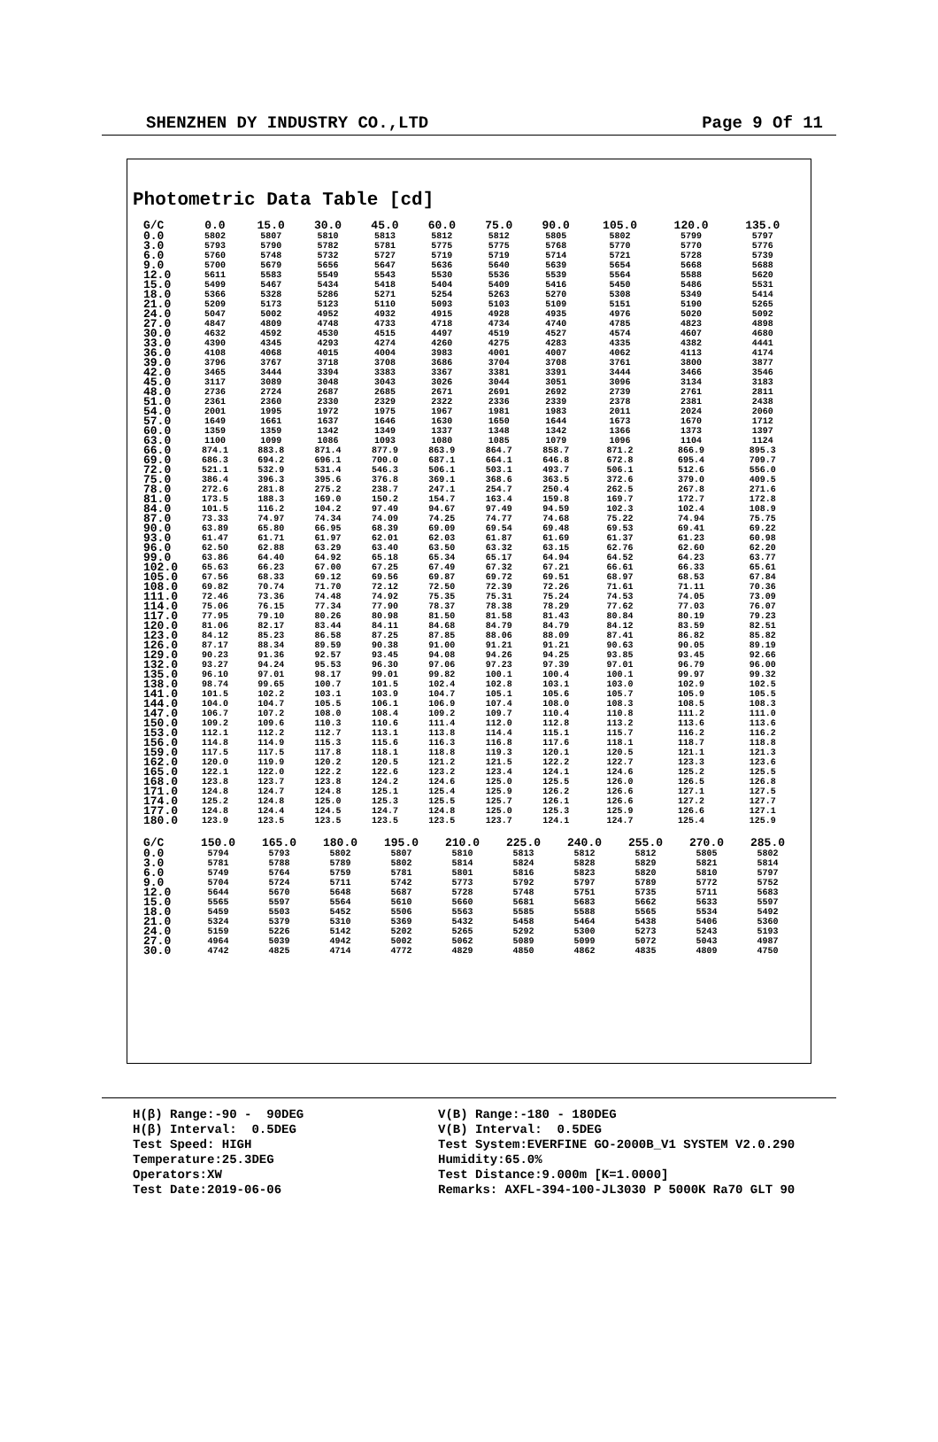SHENZHEN DY INDUSTRY CO.,LTD Page 9 Of 11
Photometric Data Table [cd]
| G/C | 0.0 | 15.0 | 30.0 | 45.0 | 60.0 | 75.0 | 90.0 | 105.0 | 120.0 | 135.0 |
| --- | --- | --- | --- | --- | --- | --- | --- | --- | --- | --- |
| 0.0 | 5802 | 5807 | 5810 | 5813 | 5812 | 5812 | 5805 | 5802 | 5799 | 5797 |
| 3.0 | 5793 | 5790 | 5782 | 5781 | 5775 | 5775 | 5768 | 5770 | 5770 | 5776 |
| 6.0 | 5760 | 5748 | 5732 | 5727 | 5719 | 5719 | 5714 | 5721 | 5728 | 5739 |
| 9.0 | 5700 | 5679 | 5656 | 5647 | 5636 | 5640 | 5639 | 5654 | 5668 | 5688 |
| 12.0 | 5611 | 5583 | 5549 | 5543 | 5530 | 5536 | 5539 | 5564 | 5588 | 5620 |
| 15.0 | 5499 | 5467 | 5434 | 5418 | 5404 | 5409 | 5416 | 5450 | 5486 | 5531 |
| 18.0 | 5366 | 5328 | 5286 | 5271 | 5254 | 5263 | 5270 | 5308 | 5349 | 5414 |
| 21.0 | 5209 | 5173 | 5123 | 5110 | 5093 | 5103 | 5109 | 5151 | 5190 | 5265 |
| 24.0 | 5047 | 5002 | 4952 | 4932 | 4915 | 4928 | 4935 | 4976 | 5020 | 5092 |
| 27.0 | 4847 | 4809 | 4748 | 4733 | 4718 | 4734 | 4740 | 4785 | 4823 | 4898 |
| 30.0 | 4632 | 4592 | 4530 | 4515 | 4497 | 4519 | 4527 | 4574 | 4607 | 4680 |
| 33.0 | 4390 | 4345 | 4293 | 4274 | 4260 | 4275 | 4283 | 4335 | 4382 | 4441 |
| 36.0 | 4108 | 4068 | 4015 | 4004 | 3983 | 4001 | 4007 | 4062 | 4113 | 4174 |
| 39.0 | 3796 | 3767 | 3718 | 3708 | 3686 | 3704 | 3708 | 3761 | 3800 | 3877 |
| 42.0 | 3465 | 3444 | 3394 | 3383 | 3367 | 3381 | 3391 | 3444 | 3466 | 3546 |
| 45.0 | 3117 | 3089 | 3048 | 3043 | 3026 | 3044 | 3051 | 3096 | 3134 | 3183 |
| 48.0 | 2736 | 2724 | 2687 | 2685 | 2671 | 2691 | 2692 | 2739 | 2761 | 2811 |
| 51.0 | 2361 | 2360 | 2330 | 2329 | 2322 | 2336 | 2339 | 2378 | 2381 | 2438 |
| 54.0 | 2001 | 1995 | 1972 | 1975 | 1967 | 1981 | 1983 | 2011 | 2024 | 2060 |
| 57.0 | 1649 | 1661 | 1637 | 1646 | 1630 | 1650 | 1644 | 1673 | 1670 | 1712 |
| 60.0 | 1359 | 1359 | 1342 | 1349 | 1337 | 1348 | 1342 | 1366 | 1373 | 1397 |
| 63.0 | 1100 | 1099 | 1086 | 1093 | 1080 | 1085 | 1079 | 1096 | 1104 | 1124 |
| 66.0 | 874.1 | 883.8 | 871.4 | 877.9 | 863.9 | 864.7 | 858.7 | 871.2 | 866.9 | 895.3 |
| 69.0 | 686.3 | 694.2 | 696.1 | 700.0 | 687.1 | 664.1 | 646.8 | 672.8 | 695.4 | 709.7 |
| 72.0 | 521.1 | 532.9 | 531.4 | 546.3 | 506.1 | 503.1 | 493.7 | 506.1 | 512.6 | 556.0 |
| 75.0 | 386.4 | 396.3 | 395.6 | 376.8 | 369.1 | 368.6 | 363.5 | 372.6 | 379.0 | 409.5 |
| 78.0 | 272.6 | 281.8 | 275.2 | 238.7 | 247.1 | 254.7 | 250.4 | 262.5 | 267.8 | 271.6 |
| 81.0 | 173.5 | 188.3 | 169.0 | 150.2 | 154.7 | 163.4 | 159.8 | 169.7 | 172.7 | 172.8 |
| 84.0 | 101.5 | 116.2 | 104.2 | 97.49 | 94.67 | 97.49 | 94.59 | 102.3 | 102.4 | 108.9 |
| 87.0 | 73.33 | 74.97 | 74.34 | 74.09 | 74.25 | 74.77 | 74.68 | 75.22 | 74.94 | 75.75 |
| 90.0 | 63.89 | 65.80 | 66.95 | 68.39 | 69.09 | 69.54 | 69.48 | 69.53 | 69.41 | 69.22 |
| 93.0 | 61.47 | 61.71 | 61.97 | 62.01 | 62.03 | 61.87 | 61.69 | 61.37 | 61.23 | 60.98 |
| 96.0 | 62.50 | 62.88 | 63.29 | 63.40 | 63.50 | 63.32 | 63.15 | 62.76 | 62.60 | 62.20 |
| 99.0 | 63.86 | 64.40 | 64.92 | 65.18 | 65.34 | 65.17 | 64.94 | 64.52 | 64.23 | 63.77 |
| 102.0 | 65.63 | 66.23 | 67.00 | 67.25 | 67.49 | 67.32 | 67.21 | 66.61 | 66.33 | 65.61 |
| 105.0 | 67.56 | 68.33 | 69.12 | 69.56 | 69.87 | 69.72 | 69.51 | 68.97 | 68.53 | 67.84 |
| 108.0 | 69.82 | 70.74 | 71.70 | 72.12 | 72.50 | 72.39 | 72.26 | 71.61 | 71.11 | 70.36 |
| 111.0 | 72.46 | 73.36 | 74.48 | 74.92 | 75.35 | 75.31 | 75.24 | 74.53 | 74.05 | 73.09 |
| 114.0 | 75.06 | 76.15 | 77.34 | 77.90 | 78.37 | 78.38 | 78.29 | 77.62 | 77.03 | 76.07 |
| 117.0 | 77.95 | 79.10 | 80.26 | 80.98 | 81.50 | 81.58 | 81.43 | 80.84 | 80.19 | 79.23 |
| 120.0 | 81.06 | 82.17 | 83.44 | 84.11 | 84.68 | 84.79 | 84.79 | 84.12 | 83.59 | 82.51 |
| 123.0 | 84.12 | 85.23 | 86.58 | 87.25 | 87.85 | 88.06 | 88.09 | 87.41 | 86.82 | 85.82 |
| 126.0 | 87.17 | 88.34 | 89.59 | 90.38 | 91.00 | 91.21 | 91.21 | 90.63 | 90.05 | 89.19 |
| 129.0 | 90.23 | 91.36 | 92.57 | 93.45 | 94.08 | 94.26 | 94.25 | 93.85 | 93.45 | 92.66 |
| 132.0 | 93.27 | 94.24 | 95.53 | 96.30 | 97.06 | 97.23 | 97.39 | 97.01 | 96.79 | 96.00 |
| 135.0 | 96.10 | 97.01 | 98.17 | 99.01 | 99.82 | 100.1 | 100.4 | 100.1 | 99.97 | 99.32 |
| 138.0 | 98.74 | 99.65 | 100.7 | 101.5 | 102.4 | 102.8 | 103.1 | 103.0 | 102.9 | 102.5 |
| 141.0 | 101.5 | 102.2 | 103.1 | 103.9 | 104.7 | 105.1 | 105.6 | 105.7 | 105.9 | 105.5 |
| 144.0 | 104.0 | 104.7 | 105.5 | 106.1 | 106.9 | 107.4 | 108.0 | 108.3 | 108.5 | 108.3 |
| 147.0 | 106.7 | 107.2 | 108.0 | 108.4 | 109.2 | 109.7 | 110.4 | 110.8 | 111.2 | 111.0 |
| 150.0 | 109.2 | 109.6 | 110.3 | 110.6 | 111.4 | 112.0 | 112.8 | 113.2 | 113.6 | 113.6 |
| 153.0 | 112.1 | 112.2 | 112.7 | 113.1 | 113.8 | 114.4 | 115.1 | 115.7 | 116.2 | 116.2 |
| 156.0 | 114.8 | 114.9 | 115.3 | 115.6 | 116.3 | 116.8 | 117.6 | 118.1 | 118.7 | 118.8 |
| 159.0 | 117.5 | 117.5 | 117.8 | 118.1 | 118.8 | 119.3 | 120.1 | 120.5 | 121.1 | 121.3 |
| 162.0 | 120.0 | 119.9 | 120.2 | 120.5 | 121.2 | 121.5 | 122.2 | 122.7 | 123.3 | 123.6 |
| 165.0 | 122.1 | 122.0 | 122.2 | 122.6 | 123.2 | 123.4 | 124.1 | 124.6 | 125.2 | 125.5 |
| 168.0 | 123.8 | 123.7 | 123.8 | 124.2 | 124.6 | 125.0 | 125.5 | 126.0 | 126.5 | 126.8 |
| 171.0 | 124.8 | 124.7 | 124.8 | 125.1 | 125.4 | 125.9 | 126.2 | 126.6 | 127.1 | 127.5 |
| 174.0 | 125.2 | 124.8 | 125.0 | 125.3 | 125.5 | 125.7 | 126.1 | 126.6 | 127.2 | 127.7 |
| 177.0 | 124.8 | 124.4 | 124.5 | 124.7 | 124.8 | 125.0 | 125.3 | 125.9 | 126.6 | 127.1 |
| 180.0 | 123.9 | 123.5 | 123.5 | 123.5 | 123.5 | 123.7 | 124.1 | 124.7 | 125.4 | 125.9 |
| G/C | 150.0 | 165.0 | 180.0 | 195.0 | 210.0 | 225.0 | 240.0 | 255.0 | 270.0 | 285.0 |
| --- | --- | --- | --- | --- | --- | --- | --- | --- | --- | --- |
| 0.0 | 5794 | 5793 | 5802 | 5807 | 5810 | 5813 | 5812 | 5812 | 5805 | 5802 |
| 3.0 | 5781 | 5788 | 5789 | 5802 | 5814 | 5824 | 5828 | 5829 | 5821 | 5814 |
| 6.0 | 5749 | 5764 | 5759 | 5781 | 5801 | 5816 | 5823 | 5820 | 5810 | 5797 |
| 9.0 | 5704 | 5724 | 5711 | 5742 | 5773 | 5792 | 5797 | 5789 | 5772 | 5752 |
| 12.0 | 5644 | 5670 | 5648 | 5687 | 5728 | 5748 | 5751 | 5735 | 5711 | 5683 |
| 15.0 | 5565 | 5597 | 5564 | 5610 | 5660 | 5681 | 5683 | 5662 | 5633 | 5597 |
| 18.0 | 5459 | 5503 | 5452 | 5506 | 5563 | 5585 | 5588 | 5565 | 5534 | 5492 |
| 21.0 | 5324 | 5379 | 5310 | 5369 | 5432 | 5458 | 5464 | 5438 | 5406 | 5360 |
| 24.0 | 5159 | 5226 | 5142 | 5202 | 5265 | 5292 | 5300 | 5273 | 5243 | 5193 |
| 27.0 | 4964 | 5039 | 4942 | 5002 | 5062 | 5089 | 5099 | 5072 | 5043 | 4987 |
| 30.0 | 4742 | 4825 | 4714 | 4772 | 4829 | 4850 | 4862 | 4835 | 4809 | 4750 |
H(β) Range:-90 - 90DEG H(β) Interval: 0.5DEG Test Speed: HIGH Temperature:25.3DEG Operators:XW Test Date:2019-06-06
V(B) Range:-180 - 180DEG V(B) Interval: 0.5DEG Test System:EVERFINE GO-2000B_V1 SYSTEM V2.0.290 Humidity:65.0% Test Distance:9.000m [K=1.0000] Remarks: AXFL-394-100-JL3030 P 5000K Ra70 GLT 90